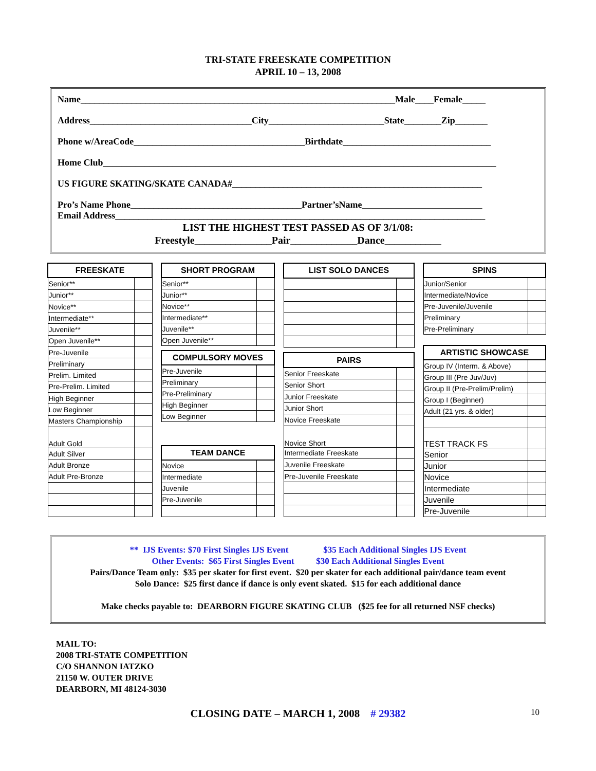TRI-STATE FREESKATE COMPETITION
APRIL 10 – 13, 2008
Name____________________________________________________________________Male____Female_____
Address___________________________________City_________________________State________Zip_______
Phone w/AreaCode_____________________________________Birthdate________________________________
Home Club_____________________________________________________________________________________
US FIGURE SKATING/SKATE CANADA#______________________________________________________
Pro’s Name Phone_____________________________________Partner’sName__________________________
Email Address________________________________________________________________________________
LIST THE HIGHEST TEST PASSED AS OF 3/1/08:
Freestyle_______________Pair_____________Dance___________
| FREESKATE | |
| --- | --- |
| Senior** | |
| Junior** | |
| Novice** | |
| Intermediate** | |
| Juvenile** | |
| Open Juvenile** | |
| Pre-Juvenile | |
| Preliminary | |
| Prelim. Limited | |
| Pre-Prelim. Limited | |
| High Beginner | |
| Low Beginner | |
| Masters Championship | |
| Adult Gold | |
| Adult Silver | |
| Adult Bronze | |
| Adult Pre-Bronze | |
| SHORT PROGRAM | |
| --- | --- |
| Senior** | |
| Junior** | |
| Novice** | |
| Intermediate** | |
| Juvenile** | |
| Open Juvenile** | |
| COMPULSORY MOVES | |
| Pre-Juvenile | |
| Preliminary | |
| Pre-Preliminary | |
| High Beginner | |
| Low Beginner | |
| TEAM DANCE | |
| Novice | |
| Intermediate | |
| Juvenile | |
| Pre-Juvenile | |
| LIST SOLO DANCES | |
| --- | --- |
| PAIRS | |
| Senior Freeskate | |
| Senior Short | |
| Junior Freeskate | |
| Junior Short | |
| Novice Freeskate | |
| Novice Short | |
| Intermediate Freeskate | |
| Juvenile Freeskate | |
| Pre-Juvenile Freeskate | |
| SPINS | |
| --- | --- |
| Junior/Senior | |
| Intermediate/Novice | |
| Pre-Juvenile/Juvenile | |
| Preliminary | |
| Pre-Preliminary | |
| ARTISTIC SHOWCASE | |
| Group IV (Interm. & Above) | |
| Group III (Pre Juv/Juv) | |
| Group II (Pre-Prelim/Prelim) | |
| Group I (Beginner) | |
| Adult (21 yrs. & older) | |
| TEST TRACK FS | |
| Senior | |
| Junior | |
| Novice | |
| Intermediate | |
| Juvenile | |
| Pre-Juvenile | |
** IJS Events: $70 First Singles IJS Event $35 Each Additional Singles IJS Event
Other Events: $65 First Singles Event $30 Each Additional Singles Event
Pairs/Dance Team only: $35 per skater for first event. $20 per skater for each additional pair/dance team event
Solo Dance: $25 first dance if dance is only event skated. $15 for each additional dance
Make checks payable to: DEARBORN FIGURE SKATING CLUB ($25 fee for all returned NSF checks)
MAIL TO:
2008 TRI-STATE COMPETITION
C/O SHANNON IATZKO
21150 W. OUTER DRIVE
DEARBORN, MI 48124-3030
CLOSING DATE – MARCH 1, 2008 # 29382 10